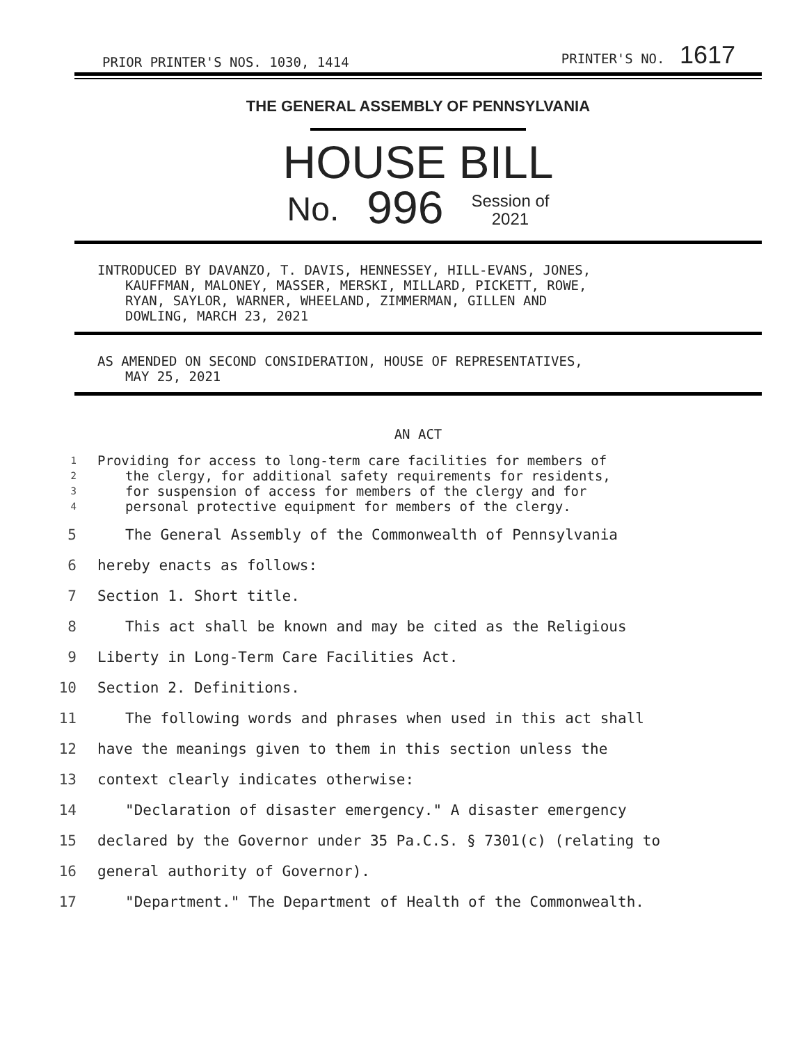PRIOR PRINTER'S NOS. 1030, 1414 PRINTER'S NO. 1617
THE GENERAL ASSEMBLY OF PENNSYLVANIA
HOUSE BILL
No. 996 Session of
2021
INTRODUCED BY DAVANZO, T. DAVIS, HENNESSEY, HILL-EVANS, JONES,
KAUFFMAN, MALONEY, MASSER, MERSKI, MILLARD, PICKETT, ROWE,
RYAN, SAYLOR, WARNER, WHEELAND, ZIMMERMAN, GILLEN AND
DOWLING, MARCH 23, 2021
AS AMENDED ON SECOND CONSIDERATION, HOUSE OF REPRESENTATIVES,
MAY 25, 2021
AN ACT
1 Providing for access to long-term care facilities for members of
2 the clergy, for additional safety requirements for residents,
3 for suspension of access for members of the clergy and for
4 personal protective equipment for members of the clergy.
5 The General Assembly of the Commonwealth of Pennsylvania
6 hereby enacts as follows:
7 Section 1. Short title.
8 This act shall be known and may be cited as the Religious
9 Liberty in Long-Term Care Facilities Act.
10 Section 2. Definitions.
11 The following words and phrases when used in this act shall
12 have the meanings given to them in this section unless the
13 context clearly indicates otherwise:
14 "Declaration of disaster emergency." A disaster emergency
15 declared by the Governor under 35 Pa.C.S. § 7301(c) (relating to
16 general authority of Governor).
17 "Department." The Department of Health of the Commonwealth.